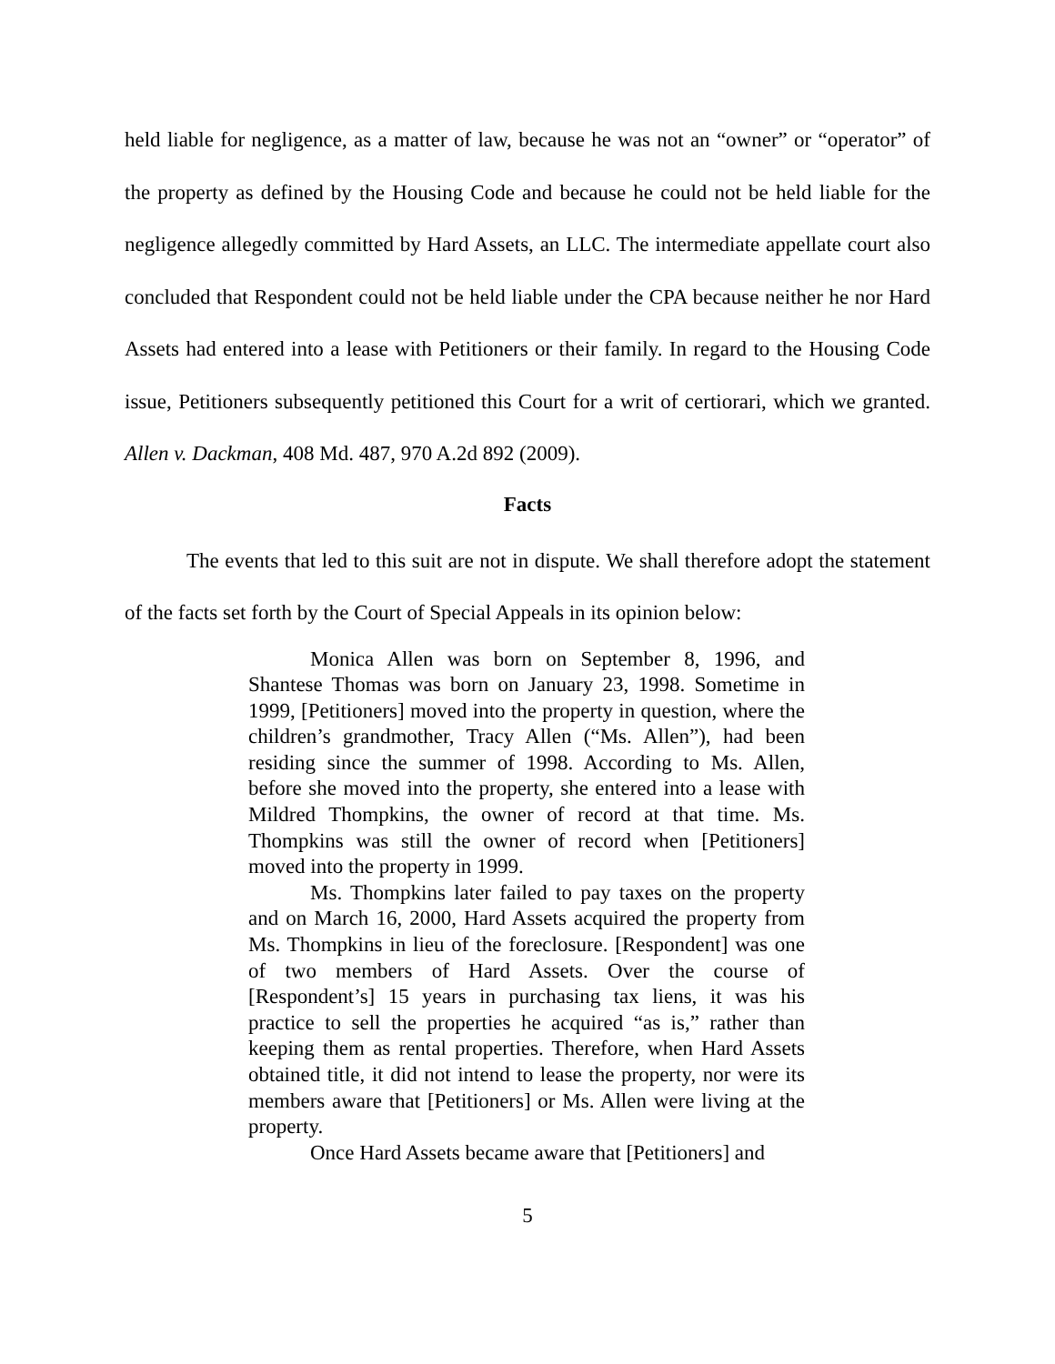held liable for negligence, as a matter of law, because he was not an “owner” or “operator” of the property as defined by the Housing Code and because he could not be held liable for the negligence allegedly committed by Hard Assets, an LLC. The intermediate appellate court also concluded that Respondent could not be held liable under the CPA because neither he nor Hard Assets had entered into a lease with Petitioners or their family. In regard to the Housing Code issue, Petitioners subsequently petitioned this Court for a writ of certiorari, which we granted. Allen v. Dackman, 408 Md. 487, 970 A.2d 892 (2009).
Facts
The events that led to this suit are not in dispute. We shall therefore adopt the statement of the facts set forth by the Court of Special Appeals in its opinion below:
Monica Allen was born on September 8, 1996, and Shantese Thomas was born on January 23, 1998. Sometime in 1999, [Petitioners] moved into the property in question, where the children’s grandmother, Tracy Allen (“Ms. Allen”), had been residing since the summer of 1998. According to Ms. Allen, before she moved into the property, she entered into a lease with Mildred Thompkins, the owner of record at that time. Ms. Thompkins was still the owner of record when [Petitioners] moved into the property in 1999.
Ms. Thompkins later failed to pay taxes on the property and on March 16, 2000, Hard Assets acquired the property from Ms. Thompkins in lieu of the foreclosure. [Respondent] was one of two members of Hard Assets. Over the course of [Respondent’s] 15 years in purchasing tax liens, it was his practice to sell the properties he acquired “as is,” rather than keeping them as rental properties. Therefore, when Hard Assets obtained title, it did not intend to lease the property, nor were its members aware that [Petitioners] or Ms. Allen were living at the property.
Once Hard Assets became aware that [Petitioners] and
5